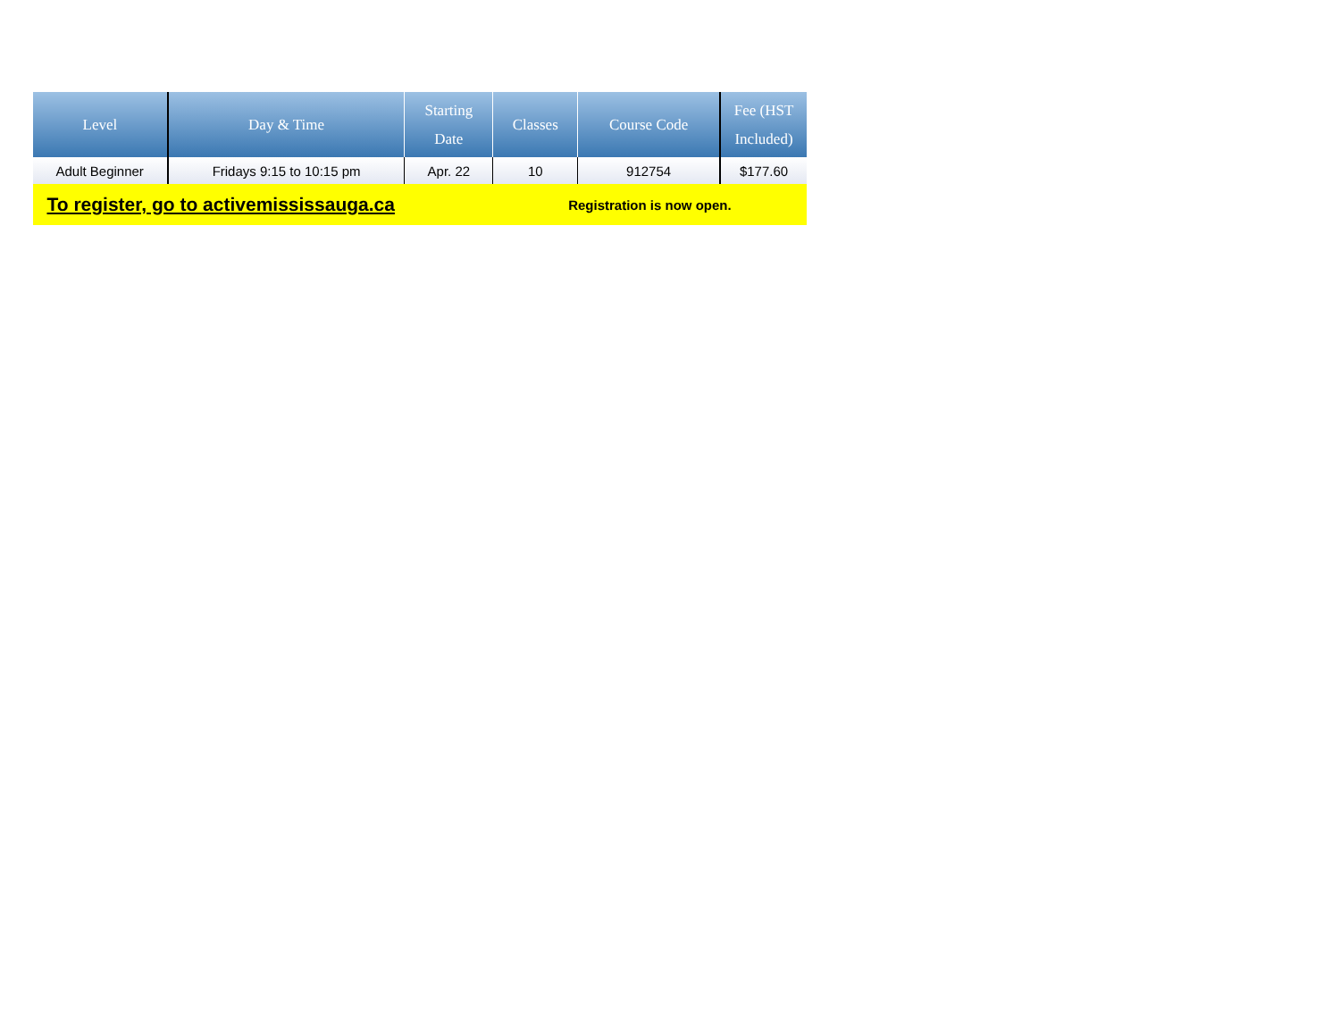| Level | Day & Time | Starting Date | Classes | Course Code | Fee (HST Included) |
| --- | --- | --- | --- | --- | --- |
| Adult Beginner | Fridays 9:15 to 10:15 pm | Apr. 22 | 10 | 912754 | $177.60 |
| To register, go to activemississauga.ca | | | Registration is now open. | | |